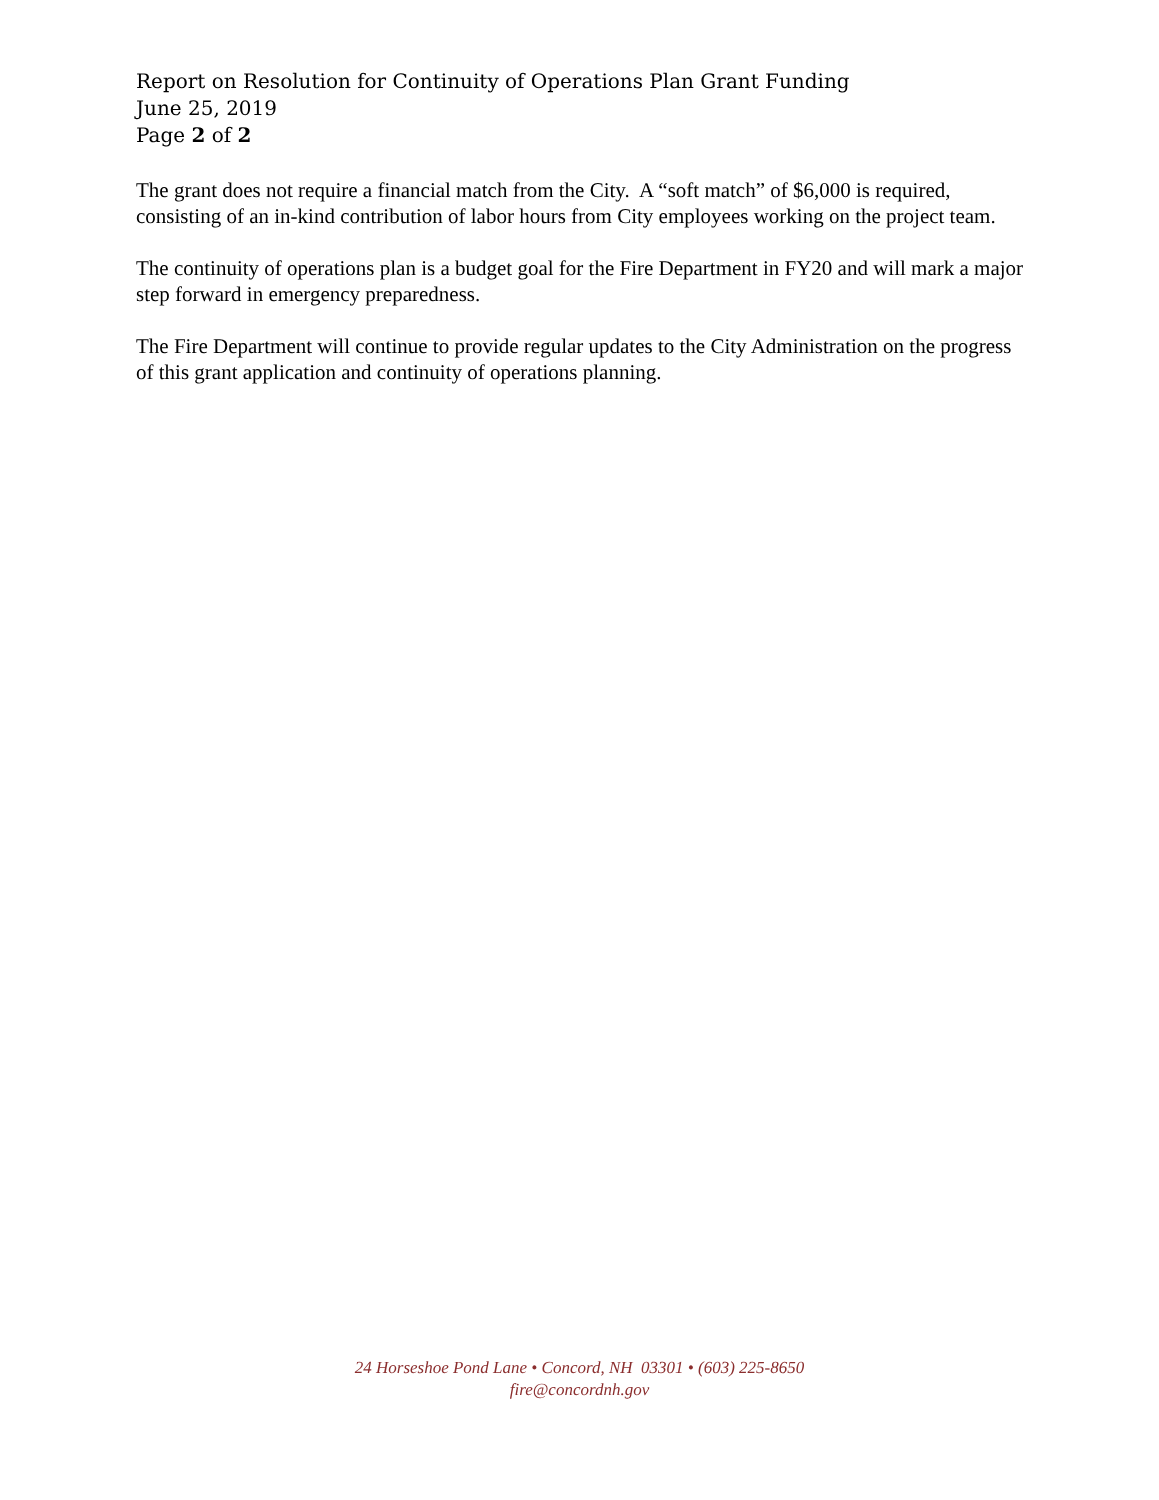Report on Resolution for Continuity of Operations Plan Grant Funding
June 25, 2019
Page 2 of 2
The grant does not require a financial match from the City. A “soft match” of $6,000 is required, consisting of an in-kind contribution of labor hours from City employees working on the project team.
The continuity of operations plan is a budget goal for the Fire Department in FY20 and will mark a major step forward in emergency preparedness.
The Fire Department will continue to provide regular updates to the City Administration on the progress of this grant application and continuity of operations planning.
24 Horseshoe Pond Lane • Concord, NH 03301 • (603) 225-8650
fire@concordnh.gov